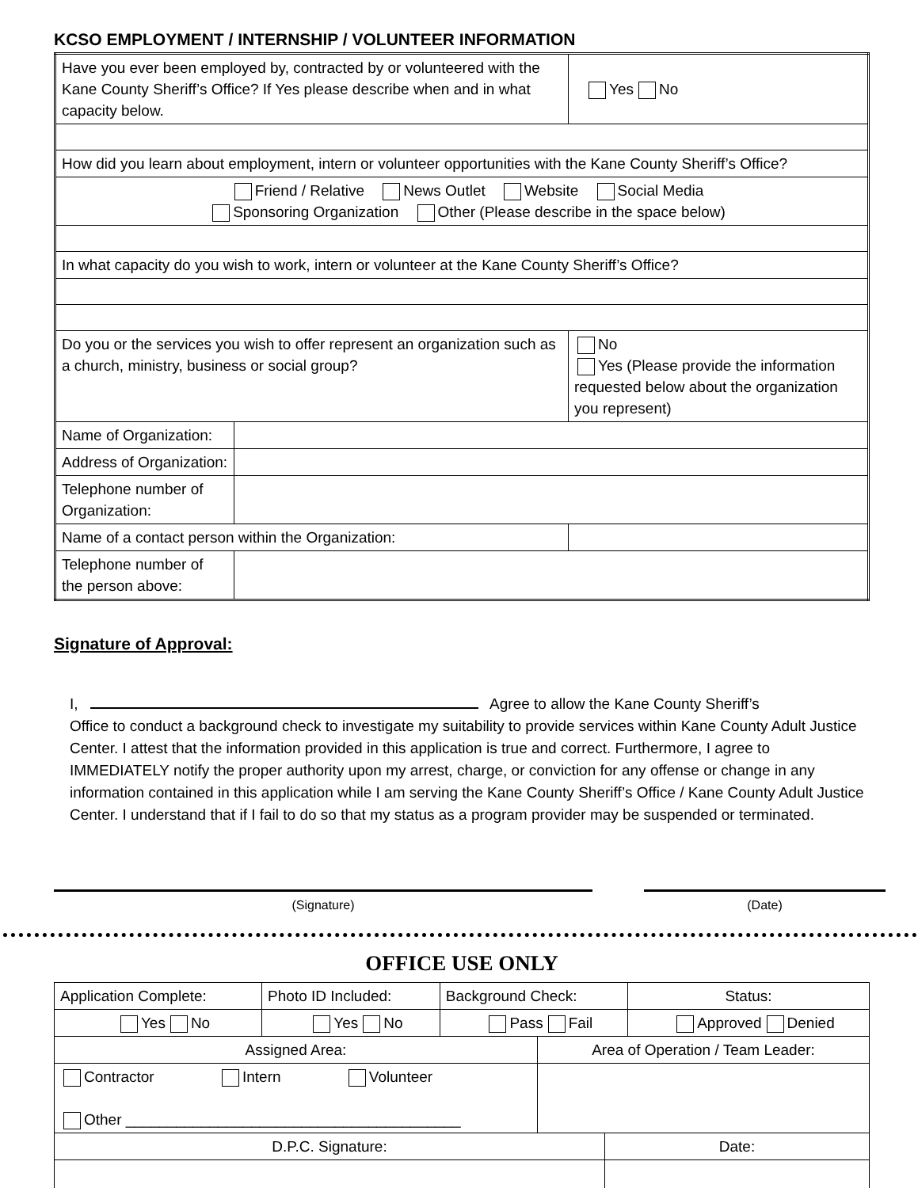KCSO EMPLOYMENT / INTERNSHIP / VOLUNTEER INFORMATION
| Have you ever been employed by, contracted by or volunteered with the Kane County Sheriff’s Office? If Yes please describe when and in what capacity below. | | | Yes No |
| How did you learn about employment, intern or volunteer opportunities with the Kane County Sheriff’s Office? | | | |
| Friend / Relative News Outlet Website Social Media Sponsoring Organization Other (Please describe in the space below) | | | |
| In what capacity do you wish to work, intern or volunteer at the Kane County Sheriff’s Office? | | | |
| Do you or the services you wish to offer represent an organization such as a church, ministry, business or social group? | | No Yes (Please provide the information requested below about the organization you represent) | |
| Name of Organization: | | | |
| Address of Organization: | | | |
| Telephone number of Organization: | | | |
| Name of a contact person within the Organization: | | | |
| Telephone number of the person above: | | | |
Signature of Approval:
I, Agree to allow the Kane County Sheriff’s
Office to conduct a background check to investigate my suitability to provide services within Kane County Adult Justice Center. I attest that the information provided in this application is true and correct. Furthermore, I agree to IMMEDIATELY notify the proper authority upon my arrest, charge, or conviction for any offense or change in any information contained in this application while I am serving the Kane County Sheriff’s Office / Kane County Adult Justice Center. I understand that if I fail to do so that my status as a program provider may be suspended or terminated.
(Signature) (Date)
OFFICE USE ONLY
| Application Complete: | Photo ID Included: | Background Check: | Status: |
| Yes No | Yes No | Pass Fail | Approved Denied |
| Assigned Area: | Area of Operation / Team Leader: |
| Contractor Intern Volunteer Other ________________________________________ | |
| D.P.C. Signature: | Date: |